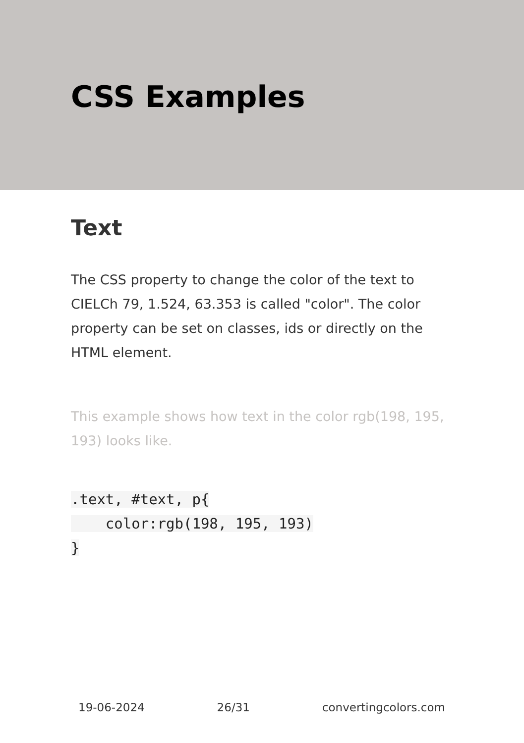CSS Examples
Text
The CSS property to change the color of the text to CIELCh 79, 1.524, 63.353 is called "color". The color property can be set on classes, ids or directly on the HTML element.
This example shows how text in the color rgb(198, 195, 193) looks like.
.text, #text, p{
    color:rgb(198, 195, 193)
}
19-06-2024 26/31 convertingcolors.com